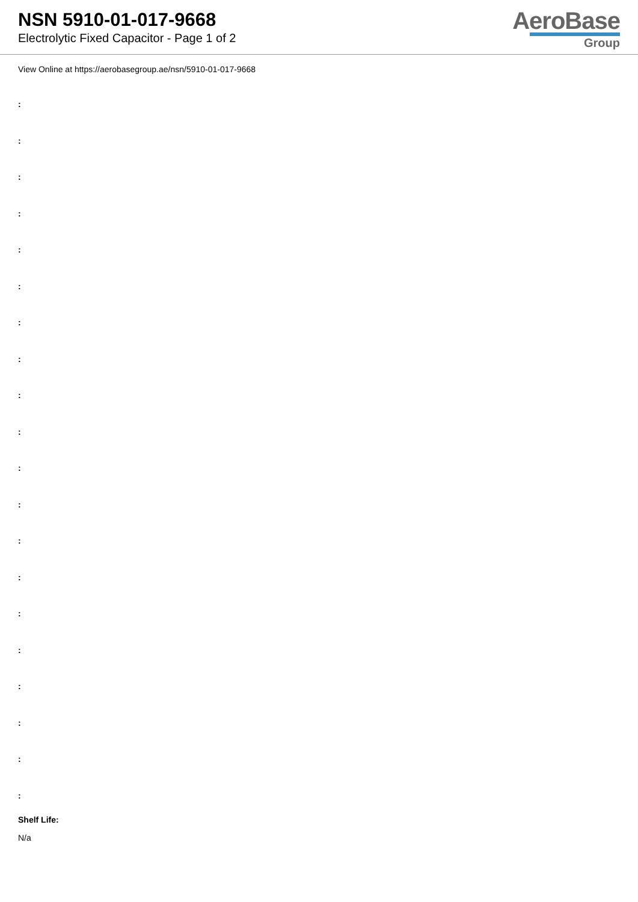NSN 5910-01-017-9668
Electrolytic Fixed Capacitor - Page 1 of 2
AeroBase
Group
View Online at https://aerobasegroup.ae/nsn/5910-01-017-9668
:
:
:
:
:
:
:
:
:
:
:
:
:
:
:
:
:
:
:
:
Shelf Life:
N/a